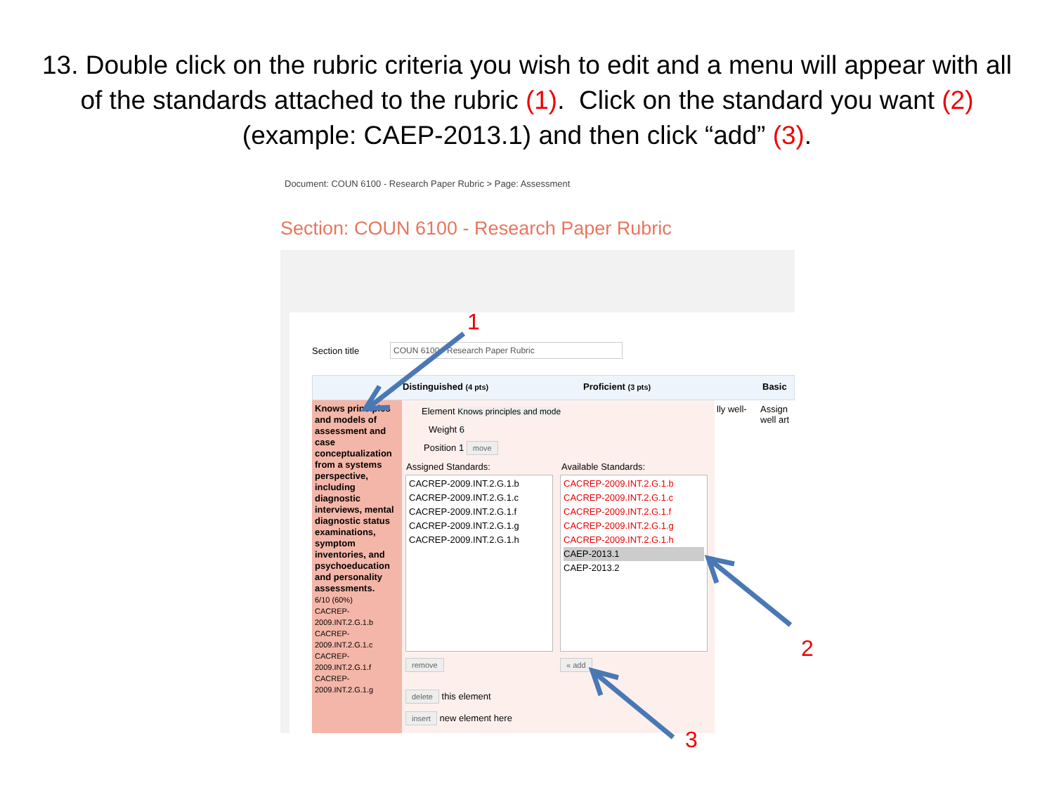13. Double click on the rubric criteria you wish to edit and a menu will appear with all of the standards attached to the rubric (1). Click on the standard you want (2) (example: CAEP-2013.1) and then click “add” (3).
Document: COUN 6100 - Research Paper Rubric > Page: Assessment
Section: COUN 6100 - Research Paper Rubric
Section title COUN 6100 - Research Paper Rubric
Distinguished (4 pts) Proficient (3 pts) Basic
Knows principles and models of assessment and case conceptualization from a systems perspective, including diagnostic interviews, mental diagnostic status examinations, symptom inventories, and psychoeducation and personality assessments.
6/10 (60%)
CACREP-2009.INT.2.G.1.b
CACREP-2009.INT.2.G.1.c
CACREP-2009.INT.2.G.1.f
CACREP-2009.INT.2.G.1.g
Element Knows principles and mode
Weight 6
Position 1 move
Assigned Standards: Available Standards:
CACREP-2009.INT.2.G.1.b
CACREP-2009.INT.2.G.1.c
CACREP-2009.INT.2.G.1.f
CACREP-2009.INT.2.G.1.g
CACREP-2009.INT.2.G.1.h
CACREP-2009.INT.2.G.1.b
CACREP-2009.INT.2.G.1.c
CACREP-2009.INT.2.G.1.f
CACREP-2009.INT.2.G.1.g
CACREP-2009.INT.2.G.1.h
CAEP-2013.1
CAEP-2013.2
remove « add
delete this element
insert new element here
lly well-
Assign
well art
1
2
3